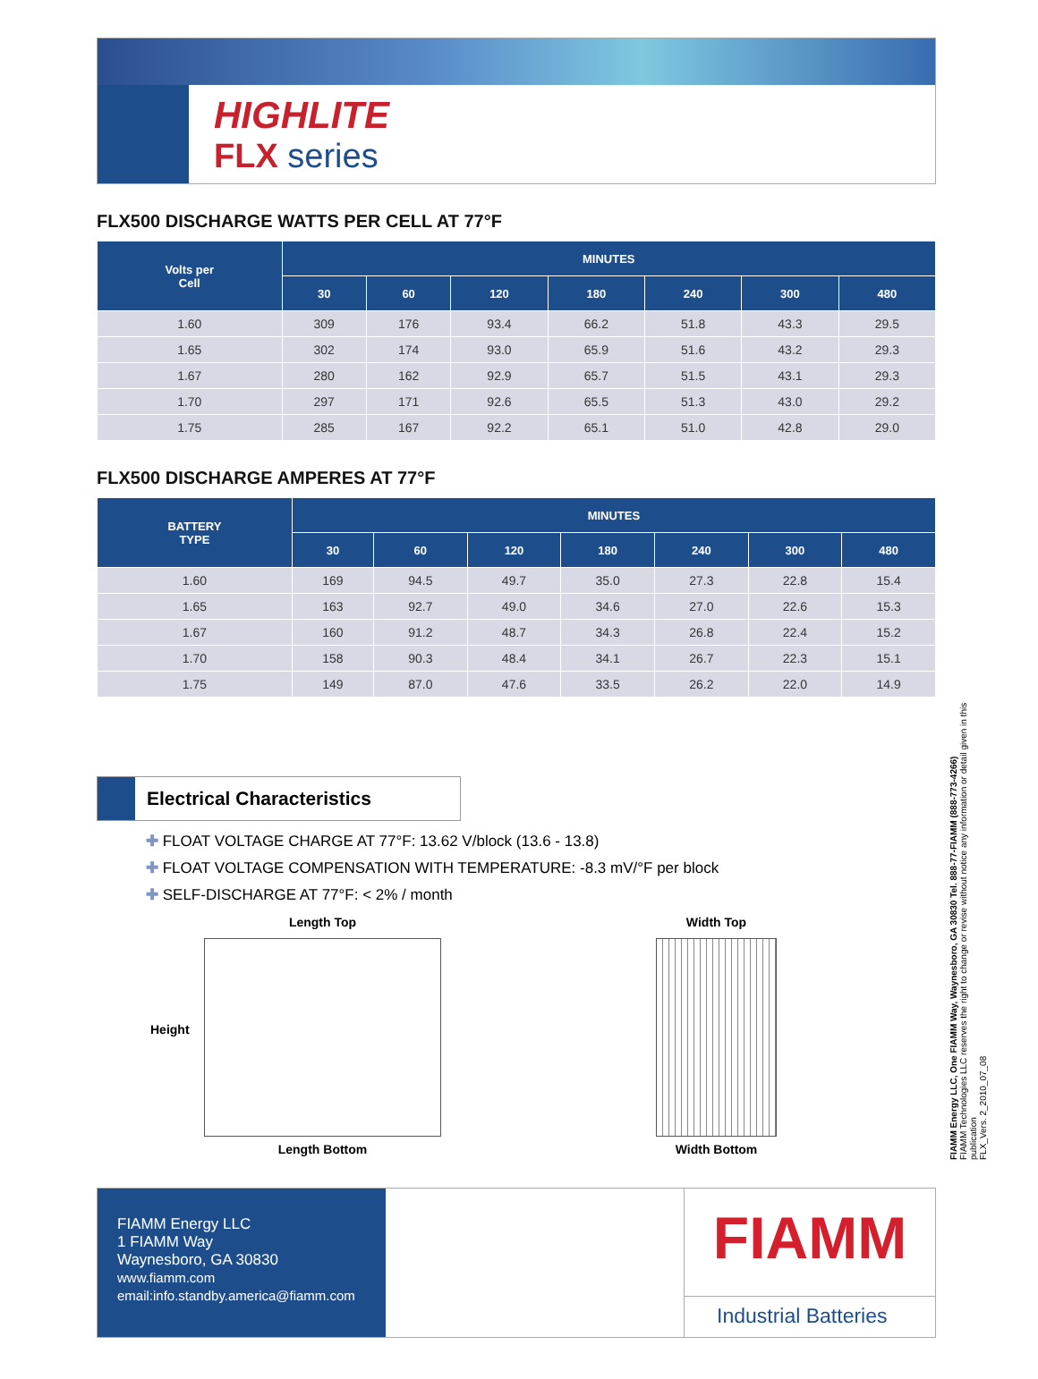HIGHLITE
FLX series
FLX500 DISCHARGE WATTS PER CELL AT 77°F
| Volts per Cell | MINUTES | | | | | | |
| --- | --- | --- | --- | --- | --- | --- | --- |
| | 30 | 60 | 120 | 180 | 240 | 300 | 480 |
| 1.60 | 309 | 176 | 93.4 | 66.2 | 51.8 | 43.3 | 29.5 |
| 1.65 | 302 | 174 | 93.0 | 65.9 | 51.6 | 43.2 | 29.3 |
| 1.67 | 280 | 162 | 92.9 | 65.7 | 51.5 | 43.1 | 29.3 |
| 1.70 | 297 | 171 | 92.6 | 65.5 | 51.3 | 43.0 | 29.2 |
| 1.75 | 285 | 167 | 92.2 | 65.1 | 51.0 | 42.8 | 29.0 |
FLX500 DISCHARGE AMPERES AT 77°F
| BATTERY TYPE | MINUTES | | | | | | |
| --- | --- | --- | --- | --- | --- | --- | --- |
| | 30 | 60 | 120 | 180 | 240 | 300 | 480 |
| 1.60 | 169 | 94.5 | 49.7 | 35.0 | 27.3 | 22.8 | 15.4 |
| 1.65 | 163 | 92.7 | 49.0 | 34.6 | 27.0 | 22.6 | 15.3 |
| 1.67 | 160 | 91.2 | 48.7 | 34.3 | 26.8 | 22.4 | 15.2 |
| 1.70 | 158 | 90.3 | 48.4 | 34.1 | 26.7 | 22.3 | 15.1 |
| 1.75 | 149 | 87.0 | 47.6 | 33.5 | 26.2 | 22.0 | 14.9 |
Electrical Characteristics
✚ FLOAT VOLTAGE CHARGE AT 77°F: 13.62 V/block (13.6 - 13.8)
✚ FLOAT VOLTAGE COMPENSATION WITH TEMPERATURE: -8.3 mV/°F per block
✚ SELF-DISCHARGE AT 77°F: < 2% / month
Height
Length Top
Length Bottom
Width Top
Width Bottom
FIAMM Energy LLC
1 FIAMM Way
Waynesboro, GA 30830
www.fiamm.com
email:info.standby.america@fiamm.com
FIAMM
Industrial Batteries
FIAMM Energy LLC, One FIAMM Way, Waynesboro, GA 30830 Tel. 888-77-FIAMM (888-773-4266)
FIAMM Technologies LLC reserves the right to change or revise without notice any information or detail given in this publication
FLX_Vers. 2_2010_07_08